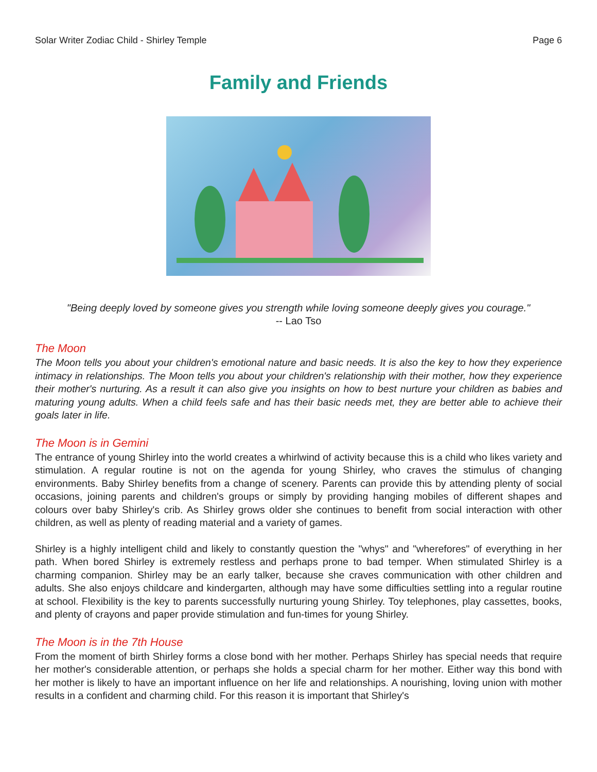Solar Writer Zodiac Child - Shirley Temple Page 6
Family and Friends
"Being deeply loved by someone gives you strength while loving someone deeply gives you courage."
-- Lao Tso
The Moon
The Moon tells you about your children's emotional nature and basic needs. It is also the key to how they experience intimacy in relationships. The Moon tells you about your children's relationship with their mother, how they experience their mother's nurturing. As a result it can also give you insights on how to best nurture your children as babies and maturing young adults. When a child feels safe and has their basic needs met, they are better able to achieve their goals later in life.
The Moon is in Gemini
The entrance of young Shirley into the world creates a whirlwind of activity because this is a child who likes variety and stimulation. A regular routine is not on the agenda for young Shirley, who craves the stimulus of changing environments. Baby Shirley benefits from a change of scenery. Parents can provide this by attending plenty of social occasions, joining parents and children's groups or simply by providing hanging mobiles of different shapes and colours over baby Shirley's crib. As Shirley grows older she continues to benefit from social interaction with other children, as well as plenty of reading material and a variety of games.
Shirley is a highly intelligent child and likely to constantly question the "whys" and "wherefores" of everything in her path. When bored Shirley is extremely restless and perhaps prone to bad temper. When stimulated Shirley is a charming companion. Shirley may be an early talker, because she craves communication with other children and adults. She also enjoys childcare and kindergarten, although may have some difficulties settling into a regular routine at school. Flexibility is the key to parents successfully nurturing young Shirley. Toy telephones, play cassettes, books, and plenty of crayons and paper provide stimulation and fun-times for young Shirley.
The Moon is in the 7th House
From the moment of birth Shirley forms a close bond with her mother. Perhaps Shirley has special needs that require her mother's considerable attention, or perhaps she holds a special charm for her mother. Either way this bond with her mother is likely to have an important influence on her life and relationships. A nourishing, loving union with mother results in a confident and charming child. For this reason it is important that Shirley's